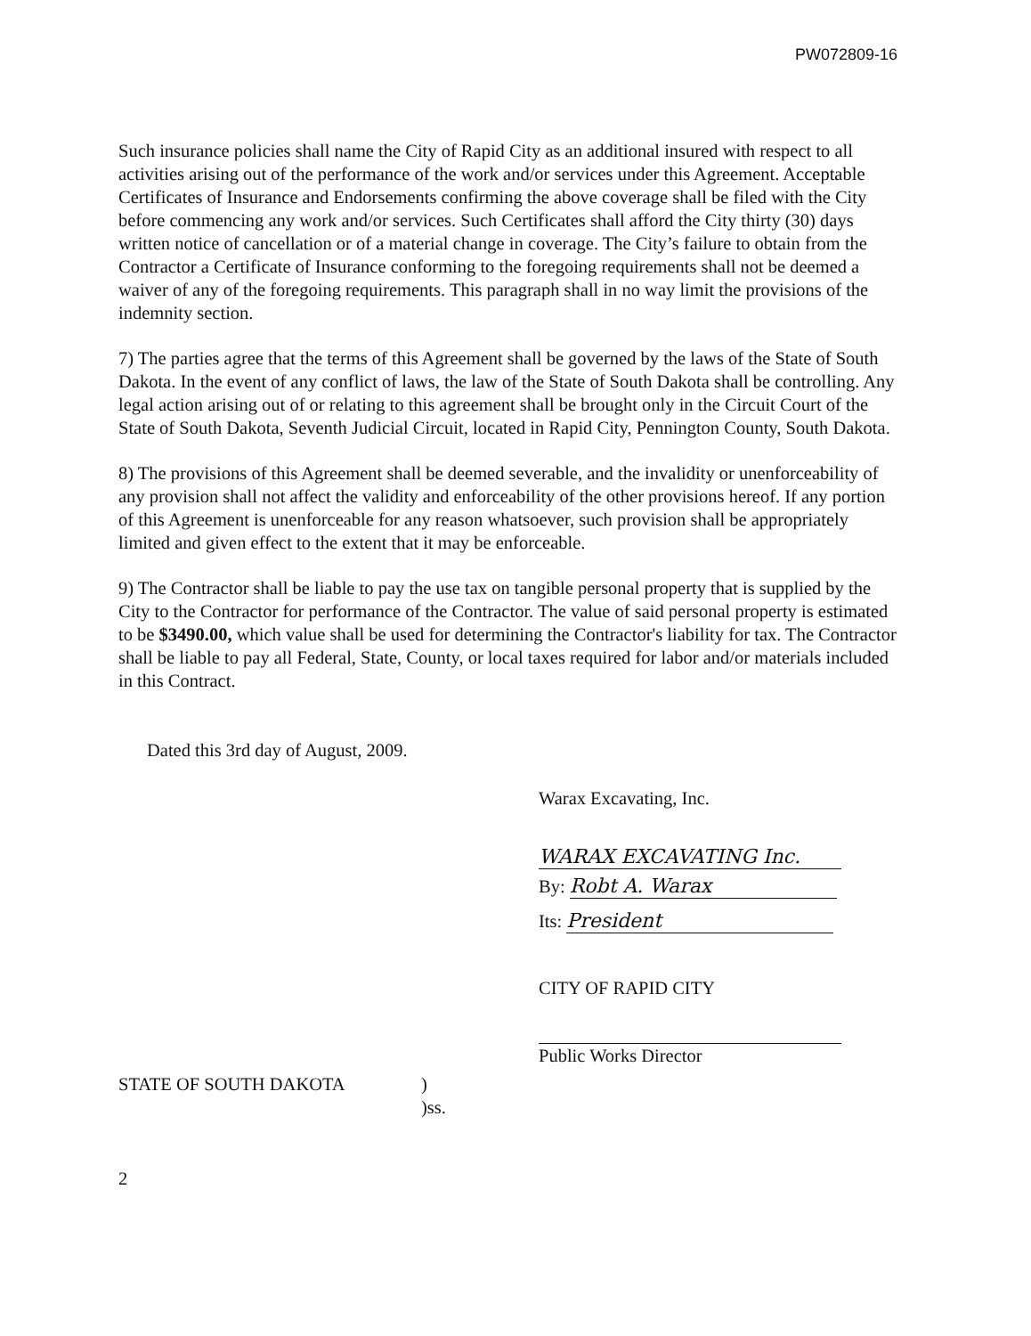PW072809-16
Such insurance policies shall name the City of Rapid City as an additional insured with respect to all activities arising out of the performance of the work and/or services under this Agreement. Acceptable Certificates of Insurance and Endorsements confirming the above coverage shall be filed with the City before commencing any work and/or services. Such Certificates shall afford the City thirty (30) days written notice of cancellation or of a material change in coverage. The City’s failure to obtain from the Contractor a Certificate of Insurance conforming to the foregoing requirements shall not be deemed a waiver of any of the foregoing requirements. This paragraph shall in no way limit the provisions of the indemnity section.
7) The parties agree that the terms of this Agreement shall be governed by the laws of the State of South Dakota. In the event of any conflict of laws, the law of the State of South Dakota shall be controlling. Any legal action arising out of or relating to this agreement shall be brought only in the Circuit Court of the State of South Dakota, Seventh Judicial Circuit, located in Rapid City, Pennington County, South Dakota.
8) The provisions of this Agreement shall be deemed severable, and the invalidity or unenforceability of any provision shall not affect the validity and enforceability of the other provisions hereof. If any portion of this Agreement is unenforceable for any reason whatsoever, such provision shall be appropriately limited and given effect to the extent that it may be enforceable.
9) The Contractor shall be liable to pay the use tax on tangible personal property that is supplied by the City to the Contractor for performance of the Contractor. The value of said personal property is estimated to be $3490.00, which value shall be used for determining the Contractor's liability for tax. The Contractor shall be liable to pay all Federal, State, County, or local taxes required for labor and/or materials included in this Contract.
Dated this 3rd day of August, 2009.
Warax Excavating, Inc.
WARAX EXCAVATING Inc.
By: Robt A. Warax
Its: President
CITY OF RAPID CITY
Public Works Director
STATE OF SOUTH DAKOTA)
)ss.
2